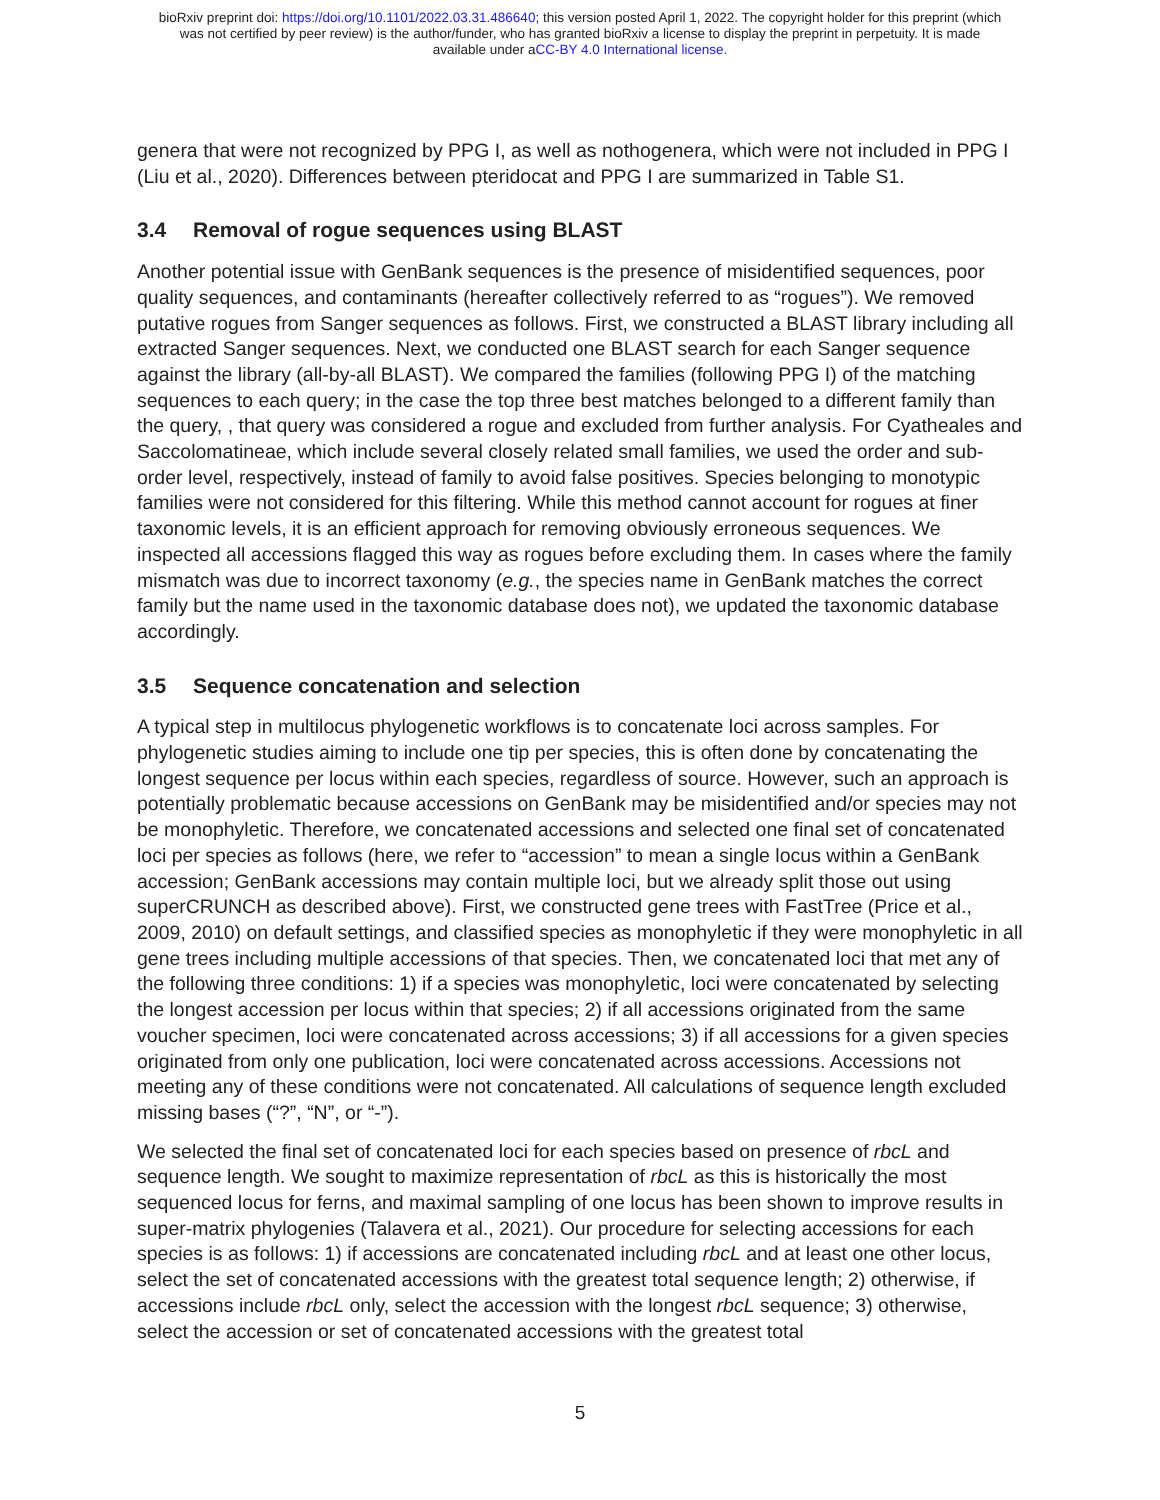bioRxiv preprint doi: https://doi.org/10.1101/2022.03.31.486640; this version posted April 1, 2022. The copyright holder for this preprint (which
was not certified by peer review) is the author/funder, who has granted bioRxiv a license to display the preprint in perpetuity. It is made
available under aCC-BY 4.0 International license.
genera that were not recognized by PPG I, as well as nothogenera, which were not included in PPG I (Liu et al., 2020). Differences between pteridocat and PPG I are summarized in Table S1.
3.4 Removal of rogue sequences using BLAST
Another potential issue with GenBank sequences is the presence of misidentified sequences, poor quality sequences, and contaminants (hereafter collectively referred to as “rogues”). We removed putative rogues from Sanger sequences as follows. First, we constructed a BLAST library including all extracted Sanger sequences. Next, we conducted one BLAST search for each Sanger sequence against the library (all-by-all BLAST). We compared the families (following PPG I) of the matching sequences to each query; in the case the top three best matches belonged to a different family than the query, , that query was considered a rogue and excluded from further analysis. For Cyatheales and Saccolomatineae, which include several closely related small families, we used the order and sub-order level, respectively, instead of family to avoid false positives. Species belonging to monotypic families were not considered for this filtering. While this method cannot account for rogues at finer taxonomic levels, it is an efficient approach for removing obviously erroneous sequences. We inspected all accessions flagged this way as rogues before excluding them. In cases where the family mismatch was due to incorrect taxonomy (e.g., the species name in GenBank matches the correct family but the name used in the taxonomic database does not), we updated the taxonomic database accordingly.
3.5 Sequence concatenation and selection
A typical step in multilocus phylogenetic workflows is to concatenate loci across samples. For phylogenetic studies aiming to include one tip per species, this is often done by concatenating the longest sequence per locus within each species, regardless of source. However, such an approach is potentially problematic because accessions on GenBank may be misidentified and/or species may not be monophyletic. Therefore, we concatenated accessions and selected one final set of concatenated loci per species as follows (here, we refer to “accession” to mean a single locus within a GenBank accession; GenBank accessions may contain multiple loci, but we already split those out using superCRUNCH as described above). First, we constructed gene trees with FastTree (Price et al., 2009, 2010) on default settings, and classified species as monophyletic if they were monophyletic in all gene trees including multiple accessions of that species. Then, we concatenated loci that met any of the following three conditions: 1) if a species was monophyletic, loci were concatenated by selecting the longest accession per locus within that species; 2) if all accessions originated from the same voucher specimen, loci were concatenated across accessions; 3) if all accessions for a given species originated from only one publication, loci were concatenated across accessions. Accessions not meeting any of these conditions were not concatenated. All calculations of sequence length excluded missing bases (“?”, “N”, or “-”).
We selected the final set of concatenated loci for each species based on presence of rbcL and sequence length. We sought to maximize representation of rbcL as this is historically the most sequenced locus for ferns, and maximal sampling of one locus has been shown to improve results in super-matrix phylogenies (Talavera et al., 2021). Our procedure for selecting accessions for each species is as follows: 1) if accessions are concatenated including rbcL and at least one other locus, select the set of concatenated accessions with the greatest total sequence length; 2) otherwise, if accessions include rbcL only, select the accession with the longest rbcL sequence; 3) otherwise, select the accession or set of concatenated accessions with the greatest total
5